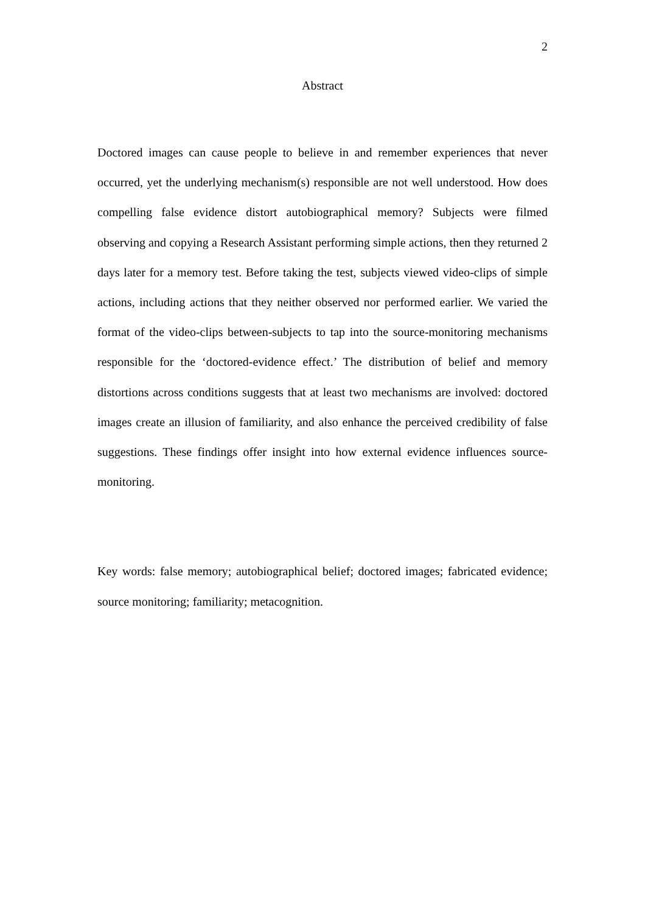2
Abstract
Doctored images can cause people to believe in and remember experiences that never occurred, yet the underlying mechanism(s) responsible are not well understood. How does compelling false evidence distort autobiographical memory? Subjects were filmed observing and copying a Research Assistant performing simple actions, then they returned 2 days later for a memory test. Before taking the test, subjects viewed video-clips of simple actions, including actions that they neither observed nor performed earlier. We varied the format of the video-clips between-subjects to tap into the source-monitoring mechanisms responsible for the ‘doctored-evidence effect.’ The distribution of belief and memory distortions across conditions suggests that at least two mechanisms are involved: doctored images create an illusion of familiarity, and also enhance the perceived credibility of false suggestions. These findings offer insight into how external evidence influences source-monitoring.
Key words: false memory; autobiographical belief; doctored images; fabricated evidence; source monitoring; familiarity; metacognition.